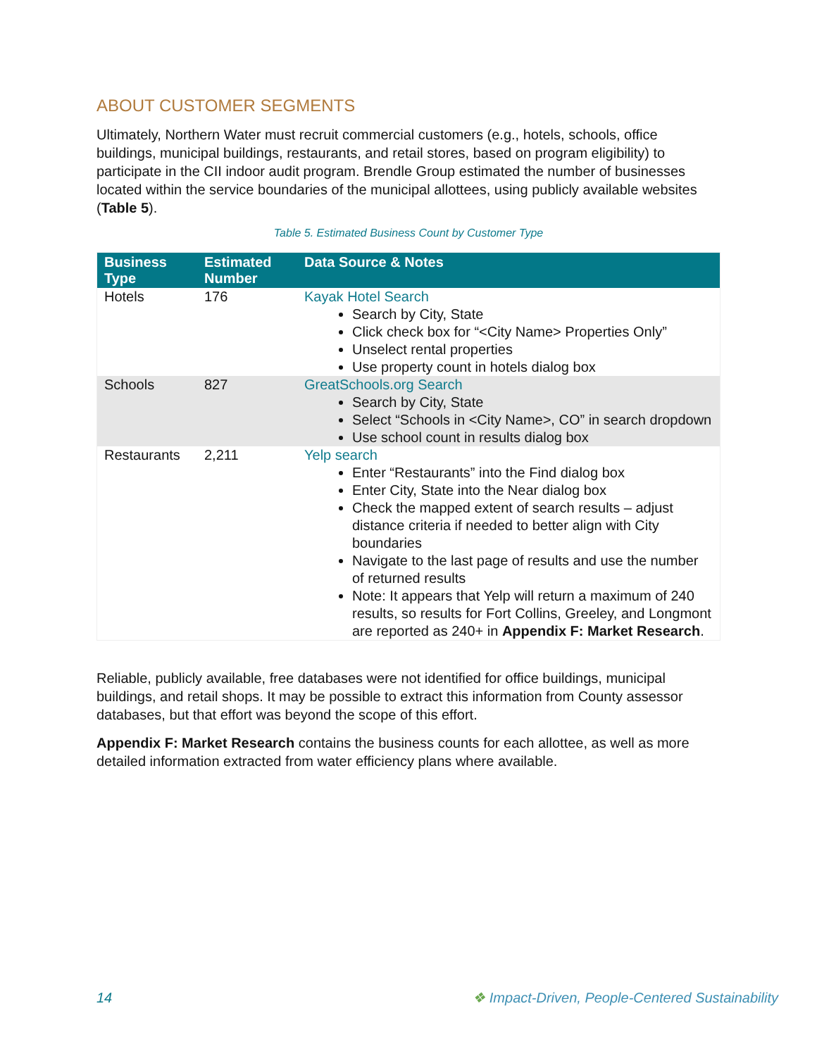ABOUT CUSTOMER SEGMENTS
Ultimately, Northern Water must recruit commercial customers (e.g., hotels, schools, office buildings, municipal buildings, restaurants, and retail stores, based on program eligibility) to participate in the CII indoor audit program. Brendle Group estimated the number of businesses located within the service boundaries of the municipal allottees, using publicly available websites (Table 5).
Table 5. Estimated Business Count by Customer Type
| Business Type | Estimated Number | Data Source & Notes |
| --- | --- | --- |
| Hotels | 176 | Kayak Hotel Search Search by City, State Click check box for “<City Name> Properties Only” Unselect rental properties Use property count in hotels dialog box |
| Schools | 827 | GreatSchools.org Search Search by City, State Select “Schools in <City Name>, CO” in search dropdown Use school count in results dialog box |
| Restaurants | 2,211 | Yelp search Enter “Restaurants” into the Find dialog box Enter City, State into the Near dialog box Check the mapped extent of search results – adjust distance criteria if needed to better align with City boundaries Navigate to the last page of results and use the number of returned results Note: It appears that Yelp will return a maximum of 240 results, so results for Fort Collins, Greeley, and Longmont are reported as 240+ in Appendix F: Market Research . |
Reliable, publicly available, free databases were not identified for office buildings, municipal buildings, and retail shops. It may be possible to extract this information from County assessor databases, but that effort was beyond the scope of this effort.
Appendix F: Market Research contains the business counts for each allottee, as well as more detailed information extracted from water efficiency plans where available.
14 ❖ Impact-Driven, People-Centered Sustainability